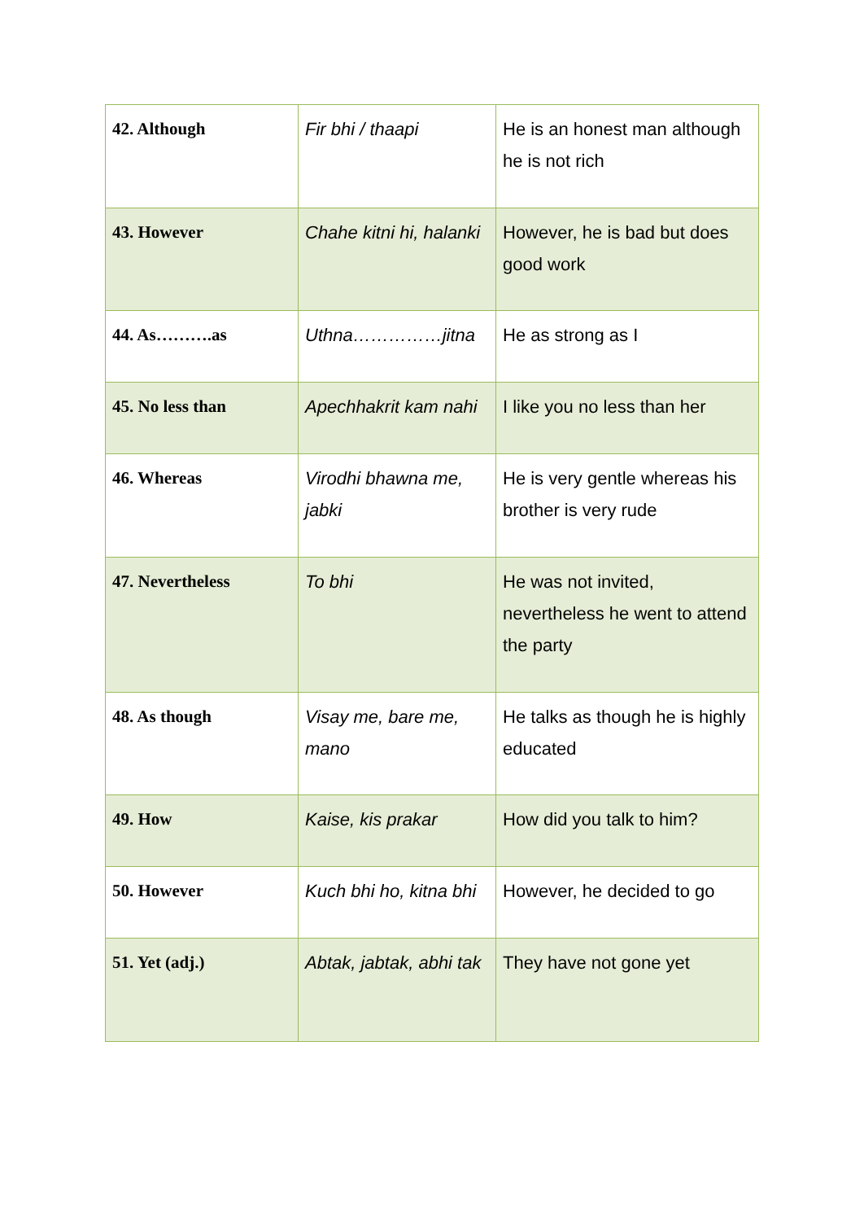| 42. Although | Fir bhi / thaapi | He is an honest man although he is not rich |
| 43. However | Chahe kitni hi, halanki | However, he is bad but does good work |
| 44. As……….as | Uthna……………jitna | He as strong as I |
| 45. No less than | Apechhakrit kam nahi | I like you no less than her |
| 46. Whereas | Virodhi bhawna me, jabki | He is very gentle whereas his brother is very rude |
| 47. Nevertheless | To bhi | He was not invited, nevertheless he went to attend the party |
| 48. As though | Visay me, bare me, mano | He talks as though he is highly educated |
| 49. How | Kaise, kis prakar | How did you talk to him? |
| 50. However | Kuch bhi ho, kitna bhi | However, he decided to go |
| 51. Yet (adj.) | Abtak, jabtak, abhi tak | They have not gone yet |